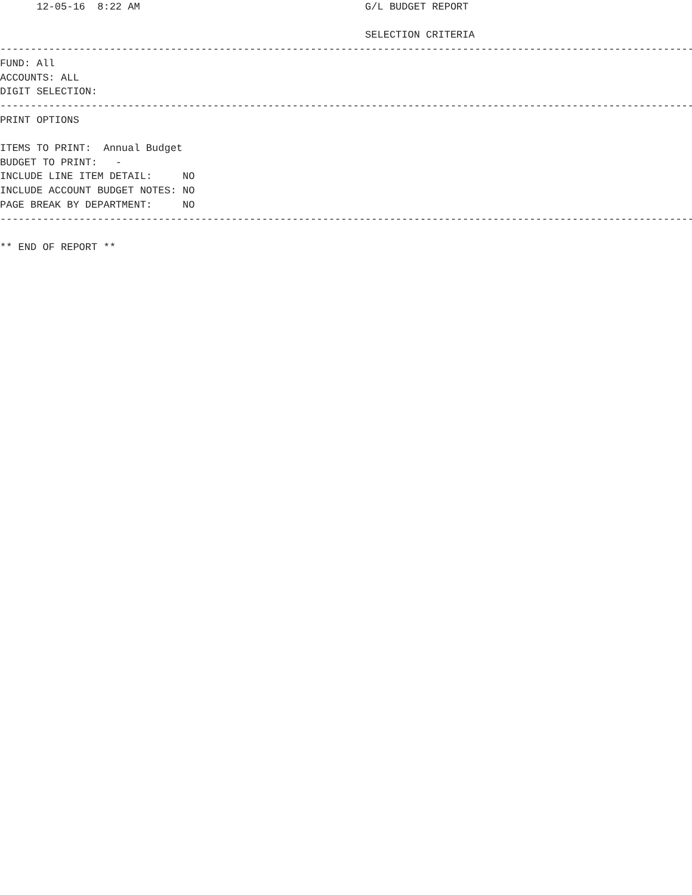12-05-16  8:22 AM                                     G/L BUDGET REPORT

                                                            SELECTION CRITERIA
---------------------------------------------------------------------------------------------------------------------
FUND: All
ACCOUNTS: ALL
DIGIT SELECTION:
---------------------------------------------------------------------------------------------------------------------
PRINT OPTIONS

ITEMS TO PRINT:  Annual Budget
BUDGET TO PRINT:   -
INCLUDE LINE ITEM DETAIL:     NO
INCLUDE ACCOUNT BUDGET NOTES: NO
PAGE BREAK BY DEPARTMENT:     NO
---------------------------------------------------------------------------------------------------------------------

** END OF REPORT **